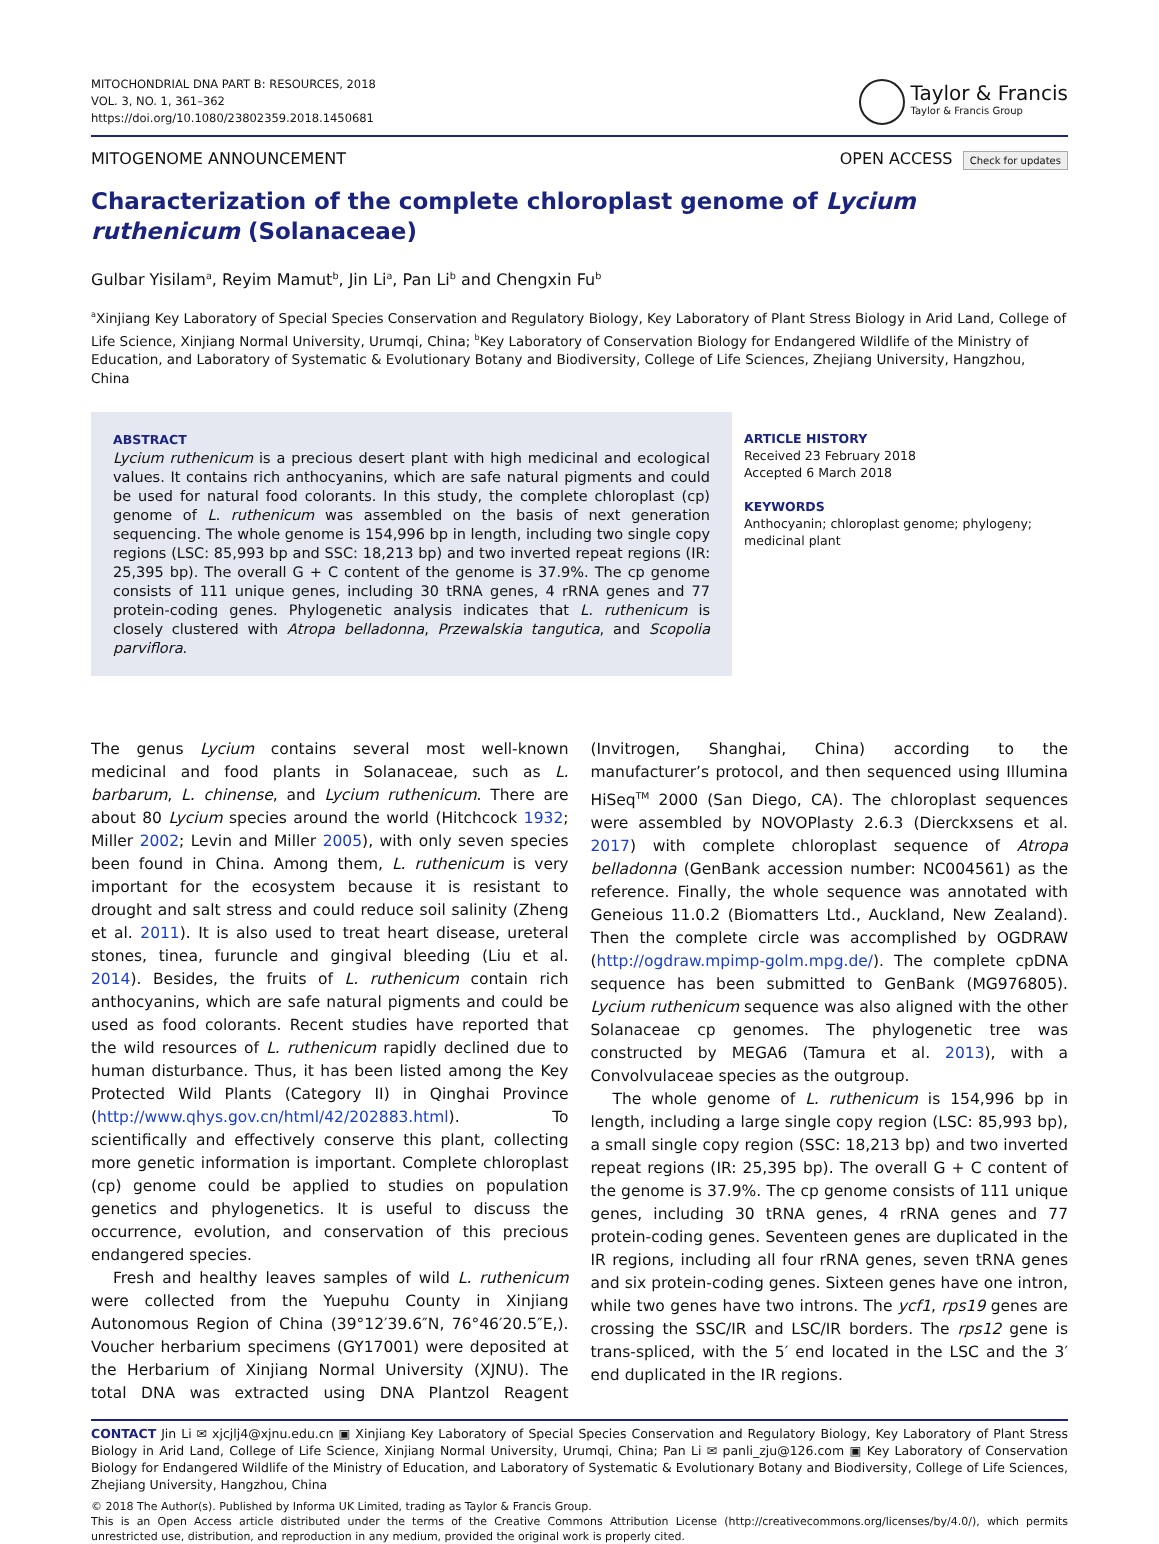MITOCHONDRIAL DNA PART B: RESOURCES, 2018
VOL. 3, NO. 1, 361–362
https://doi.org/10.1080/23802359.2018.1450681
Taylor & Francis
Taylor & Francis Group
MITOGENOME ANNOUNCEMENT OPEN ACCESS Check for updates
Characterization of the complete chloroplast genome of Lycium ruthenicum (Solanaceae)
Gulbar Yisilam<sup>a</sup>, Reyim Mamut<sup>b</sup>, Jin Li<sup>a</sup>, Pan Li<sup>b</sup> and Chengxin Fu<sup>b</sup>
<sup>a</sup> Xinjiang Key Laboratory of Special Species Conservation and Regulatory Biology, Key Laboratory of Plant Stress Biology in Arid Land, College of Life Science, Xinjiang Normal University, Urumqi, China; <sup>b</sup>Key Laboratory of Conservation Biology for Endangered Wildlife of the Ministry of Education, and Laboratory of Systematic & Evolutionary Botany and Biodiversity, College of Life Sciences, Zhejiang University, Hangzhou, China
ABSTRACT
Lycium ruthenicum is a precious desert plant with high medicinal and ecological values. It contains rich anthocyanins, which are safe natural pigments and could be used for natural food colorants. In this study, the complete chloroplast (cp) genome of L. ruthenicum was assembled on the basis of next generation sequencing. The whole genome is 154,996 bp in length, including two single copy regions (LSC: 85,993 bp and SSC: 18,213 bp) and two inverted repeat regions (IR: 25,395 bp). The overall G + C content of the genome is 37.9%. The cp genome consists of 111 unique genes, including 30 tRNA genes, 4 rRNA genes and 77 protein-coding genes. Phylogenetic analysis indicates that L. ruthenicum is closely clustered with Atropa belladonna, Przewalskia tangutica, and Scopolia parviflora.
ARTICLE HISTORY
Received 23 February 2018
Accepted 6 March 2018
KEYWORDS
Anthocyanin; chloroplast genome; phylogeny; medicinal plant
The genus Lycium contains several most well-known medicinal and food plants in Solanaceae, such as L. barbarum, L. chinense, and Lycium ruthenicum. There are about 80 Lycium species around the world (Hitchcock 1932; Miller 2002; Levin and Miller 2005), with only seven species been found in China. Among them, L. ruthenicum is very important for the ecosystem because it is resistant to drought and salt stress and could reduce soil salinity (Zheng et al. 2011). It is also used to treat heart disease, ureteral stones, tinea, furuncle and gingival bleeding (Liu et al. 2014). Besides, the fruits of L. ruthenicum contain rich anthocyanins, which are safe natural pigments and could be used as food colorants. Recent studies have reported that the wild resources of L. ruthenicum rapidly declined due to human disturbance. Thus, it has been listed among the Key Protected Wild Plants (Category II) in Qinghai Province (http://www.qhys.gov.cn/html/42/202883.html). To scientifically and effectively conserve this plant, collecting more genetic information is important. Complete chloroplast (cp) genome could be applied to studies on population genetics and phylogenetics. It is useful to discuss the occurrence, evolution, and conservation of this precious endangered species.
Fresh and healthy leaves samples of wild L. ruthenicum were collected from the Yuepuhu County in Xinjiang Autonomous Region of China (39°12′39.6″N, 76°46′20.5″E,). Voucher herbarium specimens (GY17001) were deposited at the Herbarium of Xinjiang Normal University (XJNU). The total DNA was extracted using DNA Plantzol Reagent (Invitrogen, Shanghai, China) according to the manufacturer’s protocol, and then sequenced using Illumina HiSeq<sup>TM</sup> 2000 (San Diego, CA). The chloroplast sequences were assembled by NOVOPlasty 2.6.3 (Dierckxsens et al. 2017) with complete chloroplast sequence of Atropa belladonna (GenBank accession number: NC004561) as the reference. Finally, the whole sequence was annotated with Geneious 11.0.2 (Biomatters Ltd., Auckland, New Zealand). Then the complete circle was accomplished by OGDRAW (http://ogdraw.mpimp-golm.mpg.de/). The complete cpDNA sequence has been submitted to GenBank (MG976805). Lycium ruthenicum sequence was also aligned with the other Solanaceae cp genomes. The phylogenetic tree was constructed by MEGA6 (Tamura et al. 2013), with a Convolvulaceae species as the outgroup.
The whole genome of L. ruthenicum is 154,996 bp in length, including a large single copy region (LSC: 85,993 bp), a small single copy region (SSC: 18,213 bp) and two inverted repeat regions (IR: 25,395 bp). The overall G + C content of the genome is 37.9%. The cp genome consists of 111 unique genes, including 30 tRNA genes, 4 rRNA genes and 77 protein-coding genes. Seventeen genes are duplicated in the IR regions, including all four rRNA genes, seven tRNA genes and six protein-coding genes. Sixteen genes have one intron, while two genes have two introns. The ycf1, rps19 genes are crossing the SSC/IR and LSC/IR borders. The rps12 gene is trans-spliced, with the 5′ end located in the LSC and the 3′ end duplicated in the IR regions.
CONTACT Jin Li ✉ xjcjlj4@xjnu.edu.cn ▣ Xinjiang Key Laboratory of Special Species Conservation and Regulatory Biology, Key Laboratory of Plant Stress Biology in Arid Land, College of Life Science, Xinjiang Normal University, Urumqi, China; Pan Li ✉ panli_zju@126.com ▣ Key Laboratory of Conservation Biology for Endangered Wildlife of the Ministry of Education, and Laboratory of Systematic & Evolutionary Botany and Biodiversity, College of Life Sciences, Zhejiang University, Hangzhou, China
© 2018 The Author(s). Published by Informa UK Limited, trading as Taylor & Francis Group.
This is an Open Access article distributed under the terms of the Creative Commons Attribution License (http://creativecommons.org/licenses/by/4.0/), which permits unrestricted use, distribution, and reproduction in any medium, provided the original work is properly cited.